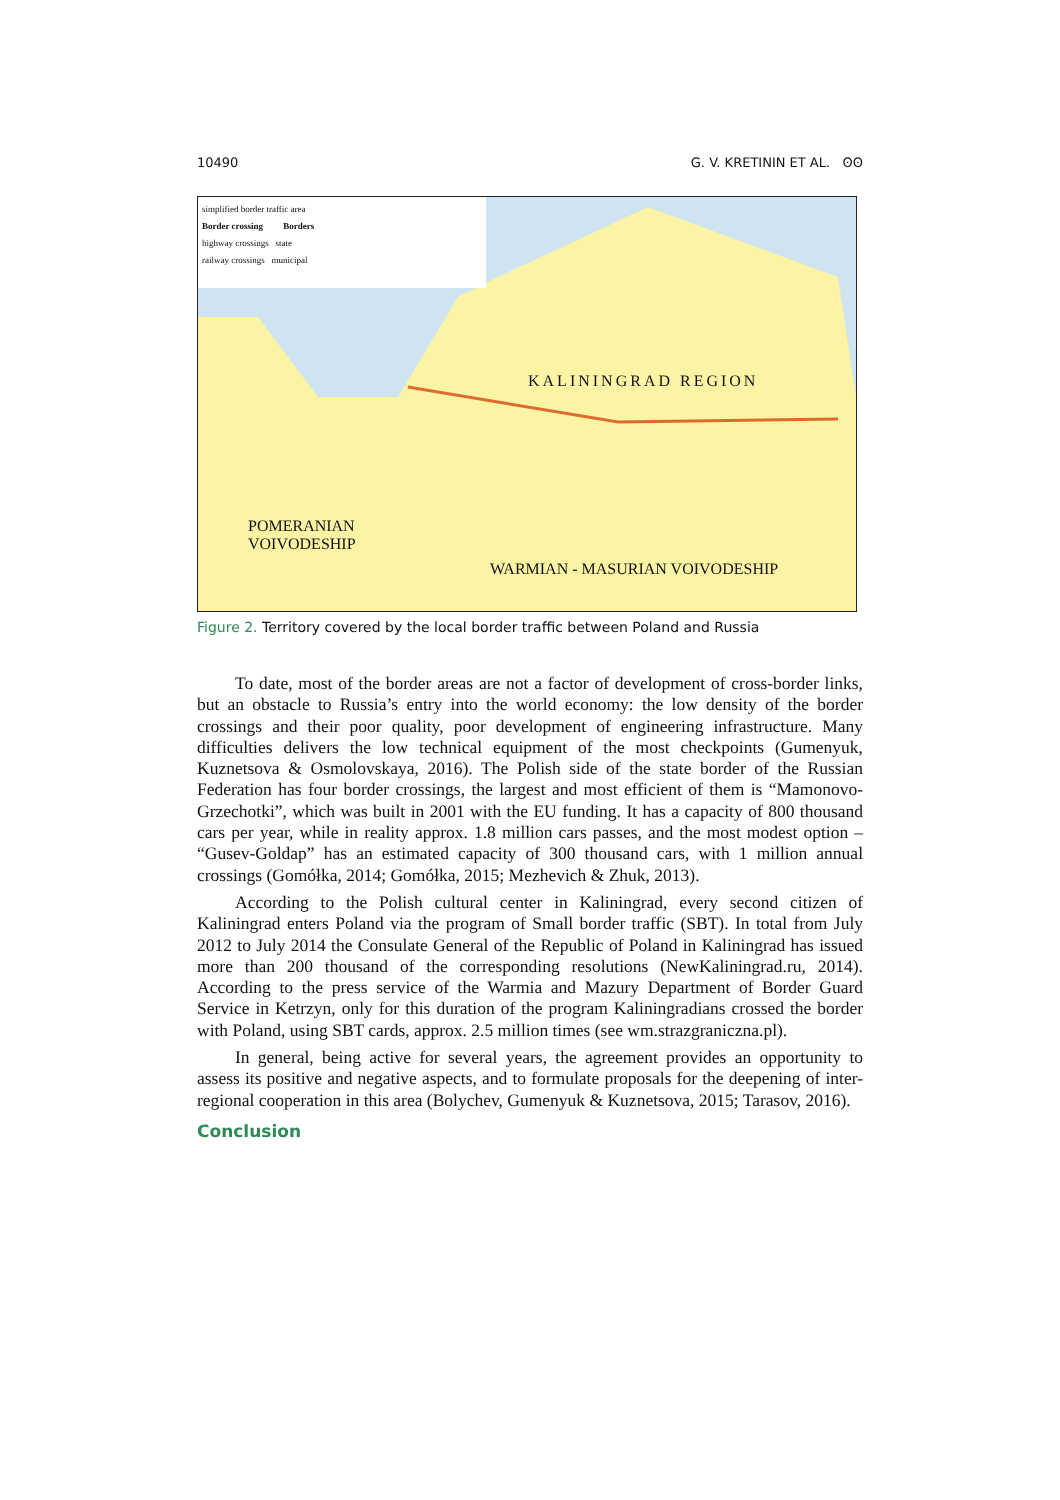10490 G. V. KRETININ ET AL. ʘʘ
simplified border traffic area
Border crossing Borders
highway crossings state
railway crossings municipal
KALININGRAD REGION
POMERANIAN
VOIVODESHIP
WARMIAN - MASURIAN VOIVODESHIP
Figure 2. Territory covered by the local border traffic between Poland and Russia
To date, most of the border areas are not a factor of development of cross-border links, but an obstacle to Russia’s entry into the world economy: the low density of the border crossings and their poor quality, poor development of engineering infrastructure. Many difficulties delivers the low technical equipment of the most checkpoints (Gumenyuk, Kuznetsova & Osmolovskaya, 2016). The Polish side of the state border of the Russian Federation has four border crossings, the largest and most efficient of them is “Mamonovo-Grzechotki”, which was built in 2001 with the EU funding. It has a capacity of 800 thousand cars per year, while in reality approx. 1.8 million cars passes, and the most modest option – “Gusev-Goldap” has an estimated capacity of 300 thousand cars, with 1 million annual crossings (Gomółka, 2014; Gomółka, 2015; Mezhevich & Zhuk, 2013).
According to the Polish cultural center in Kaliningrad, every second citizen of Kaliningrad enters Poland via the program of Small border traffic (SBT). In total from July 2012 to July 2014 the Consulate General of the Republic of Poland in Kaliningrad has issued more than 200 thousand of the corresponding resolutions (NewKaliningrad.ru, 2014). According to the press service of the Warmia and Mazury Department of Border Guard Service in Ketrzyn, only for this duration of the program Kaliningradians crossed the border with Poland, using SBT cards, approx. 2.5 million times (see wm.strazgraniczna.pl).
In general, being active for several years, the agreement provides an opportunity to assess its positive and negative aspects, and to formulate proposals for the deepening of inter-regional cooperation in this area (Bolychev, Gumenyuk & Kuznetsova, 2015; Tarasov, 2016).
Conclusion